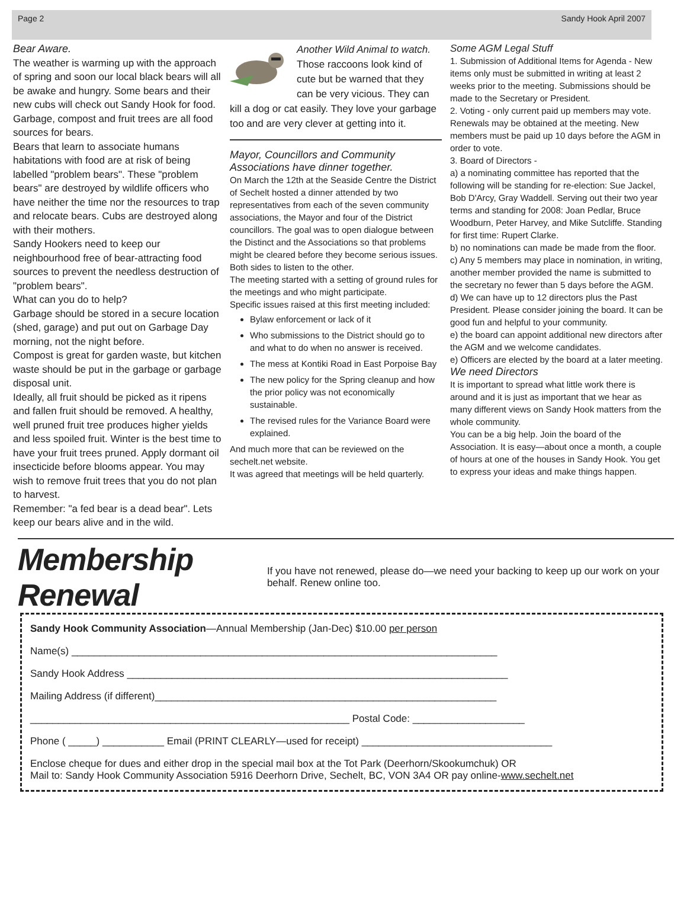Page 2 Sandy Hook April 2007
Bear Aware.
The weather is warming up with the approach of spring and soon our local black bears will all be awake and hungry. Some bears and their new cubs will check out Sandy Hook for food. Garbage, compost and fruit trees are all food sources for bears.
Bears that learn to associate humans habitations with food are at risk of being labelled "problem bears". These "problem bears" are destroyed by wildlife officers who have neither the time nor the resources to trap and relocate bears. Cubs are destroyed along with their mothers.
Sandy Hookers need to keep our neighbourhood free of bear-attracting food sources to prevent the needless destruction of "problem bears".
What can you do to help?
Garbage should be stored in a secure location (shed, garage) and put out on Garbage Day morning, not the night before.
Compost is great for garden waste, but kitchen waste should be put in the garbage or garbage disposal unit.
Ideally, all fruit should be picked as it ripens and fallen fruit should be removed. A healthy, well pruned fruit tree produces higher yields and less spoiled fruit. Winter is the best time to have your fruit trees pruned. Apply dormant oil insecticide before blooms appear. You may wish to remove fruit trees that you do not plan to harvest.
Remember: "a fed bear is a dead bear". Lets keep our bears alive and in the wild.
Another Wild Animal to watch. Those raccoons look kind of cute but be warned that they can be very vicious. They can kill a dog or cat easily. They love your garbage too and are very clever at getting into it.
Mayor, Councillors and Community Associations have dinner together.
On March the 12th at the Seaside Centre the District of Sechelt hosted a dinner attended by two representatives from each of the seven community associations, the Mayor and four of the District councillors. The goal was to open dialogue between the Distinct and the Associations so that problems might be cleared before they become serious issues. Both sides to listen to the other.
The meeting started with a setting of ground rules for the meetings and who might participate.
Specific issues raised at this first meeting included:
Bylaw enforcement or lack of it
Who submissions to the District should go to and what to do when no answer is received.
The mess at Kontiki Road in East Porpoise Bay
The new policy for the Spring cleanup and how the prior policy was not economically sustainable.
The revised rules for the Variance Board were explained.
And much more that can be reviewed on the sechelt.net website.
It was agreed that meetings will be held quarterly.
Some AGM Legal Stuff
1. Submission of Additional Items for Agenda - New items only must be submitted in writing at least 2 weeks prior to the meeting. Submissions should be made to the Secretary or President.
2. Voting - only current paid up members may vote. Renewals may be obtained at the meeting. New members must be paid up 10 days before the AGM in order to vote.
3. Board of Directors -
a) a nominating committee has reported that the following will be standing for re-election: Sue Jackel, Bob D'Arcy, Gray Waddell. Serving out their two year terms and standing for 2008: Joan Pedlar, Bruce Woodburn, Peter Harvey, and Mike Sutcliffe. Standing for first time: Rupert Clarke.
b) no nominations can made be made from the floor.
c) Any 5 members may place in nomination, in writing, another member provided the name is submitted to the secretary no fewer than 5 days before the AGM.
d) We can have up to 12 directors plus the Past President. Please consider joining the board. It can be good fun and helpful to your community.
e) the board can appoint additional new directors after the AGM and we welcome candidates.
e) Officers are elected by the board at a later meeting.
We need Directors
It is important to spread what little work there is around and it is just as important that we hear as many different views on Sandy Hook matters from the whole community.
You can be a big help. Join the board of the Association. It is easy—about once a month, a couple of hours at one of the houses in Sandy Hook. You get to express your ideas and make things happen.
Membership Renewal
If you have not renewed, please do—we need your backing to keep up our work on your behalf. Renew online too.
Sandy Hook Community Association—Annual Membership (Jan-Dec) $10.00 per person
Name(s) ____________________________________________________________________________
Sandy Hook Address ____________________________________________________________________
Mailing Address (if different)_____________________________________________________________
_________________________________________________________ Postal Code: ____________________
Phone ( _____) ___________ Email (PRINT CLEARLY—used for receipt) __________________________________
Enclose cheque for dues and either drop in the special mail box at the Tot Park (Deerhorn/Skookumchuk) OR
Mail to: Sandy Hook Community Association 5916 Deerhorn Drive, Sechelt, BC, VON 3A4 OR pay online-www.sechelt.net